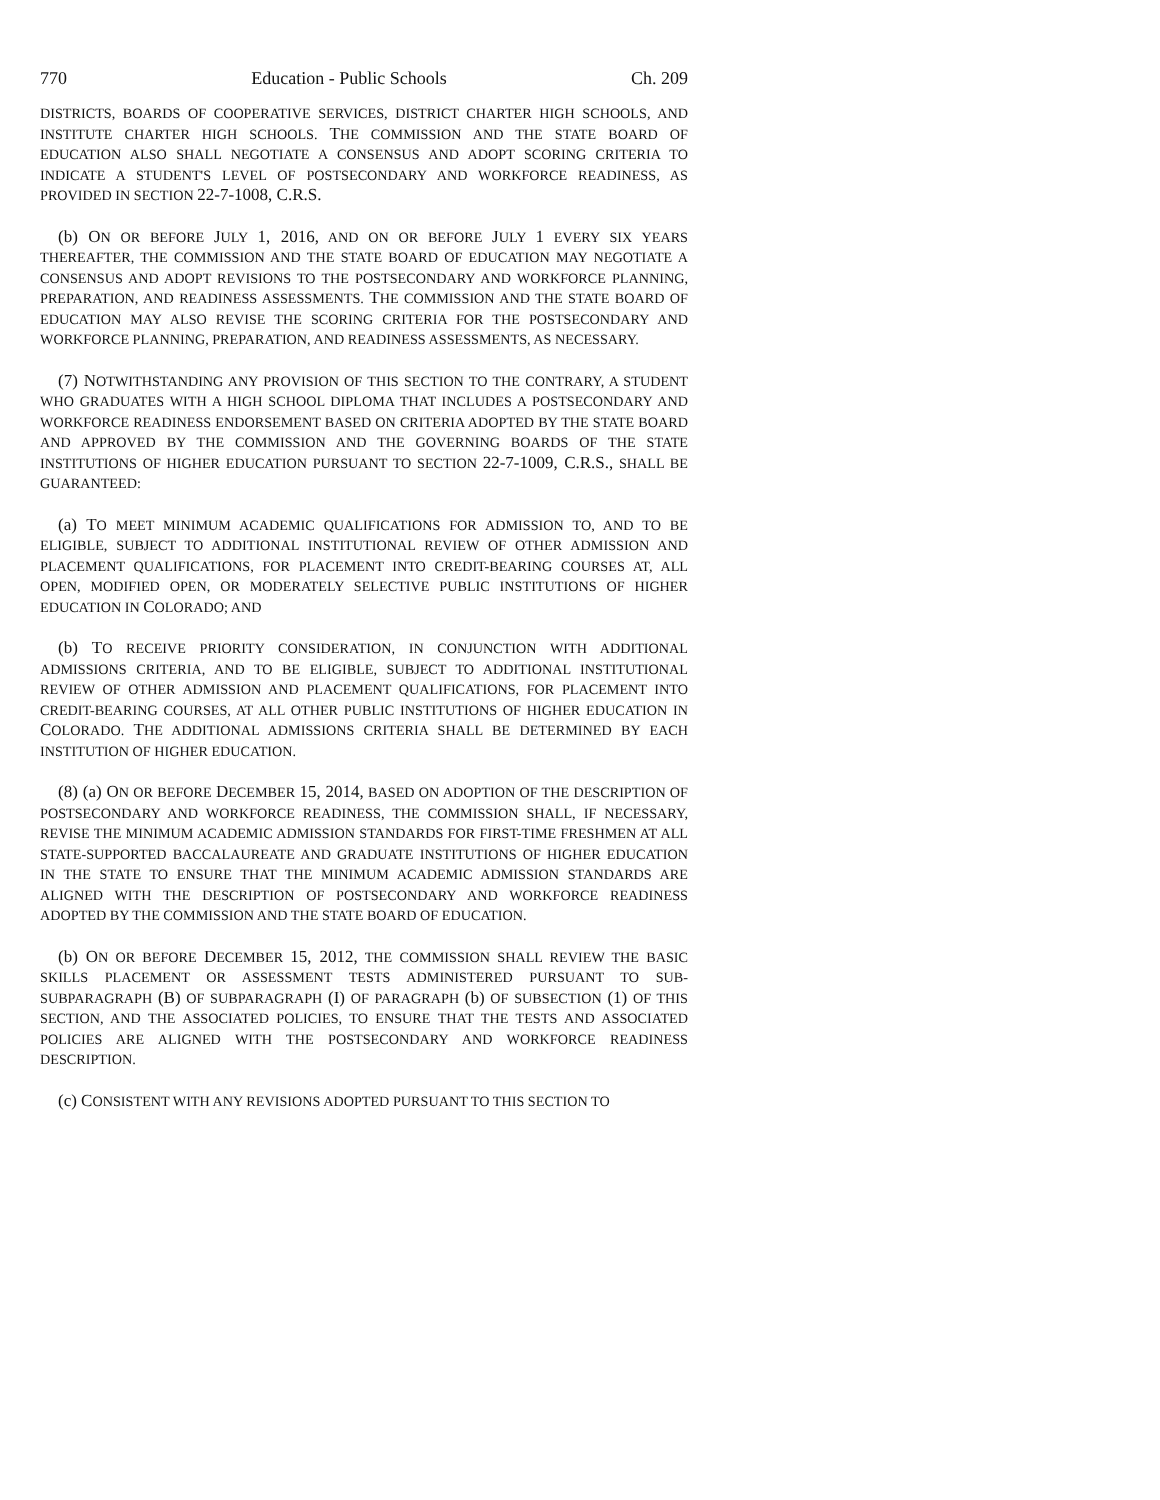770 Education - Public Schools Ch. 209
DISTRICTS, BOARDS OF COOPERATIVE SERVICES, DISTRICT CHARTER HIGH SCHOOLS, AND INSTITUTE CHARTER HIGH SCHOOLS. THE COMMISSION AND THE STATE BOARD OF EDUCATION ALSO SHALL NEGOTIATE A CONSENSUS AND ADOPT SCORING CRITERIA TO INDICATE A STUDENT'S LEVEL OF POSTSECONDARY AND WORKFORCE READINESS, AS PROVIDED IN SECTION 22-7-1008, C.R.S.
(b) ON OR BEFORE JULY 1, 2016, AND ON OR BEFORE JULY 1 EVERY SIX YEARS THEREAFTER, THE COMMISSION AND THE STATE BOARD OF EDUCATION MAY NEGOTIATE A CONSENSUS AND ADOPT REVISIONS TO THE POSTSECONDARY AND WORKFORCE PLANNING, PREPARATION, AND READINESS ASSESSMENTS. THE COMMISSION AND THE STATE BOARD OF EDUCATION MAY ALSO REVISE THE SCORING CRITERIA FOR THE POSTSECONDARY AND WORKFORCE PLANNING, PREPARATION, AND READINESS ASSESSMENTS, AS NECESSARY.
(7) NOTWITHSTANDING ANY PROVISION OF THIS SECTION TO THE CONTRARY, A STUDENT WHO GRADUATES WITH A HIGH SCHOOL DIPLOMA THAT INCLUDES A POSTSECONDARY AND WORKFORCE READINESS ENDORSEMENT BASED ON CRITERIA ADOPTED BY THE STATE BOARD AND APPROVED BY THE COMMISSION AND THE GOVERNING BOARDS OF THE STATE INSTITUTIONS OF HIGHER EDUCATION PURSUANT TO SECTION 22-7-1009, C.R.S., SHALL BE GUARANTEED:
(a) TO MEET MINIMUM ACADEMIC QUALIFICATIONS FOR ADMISSION TO, AND TO BE ELIGIBLE, SUBJECT TO ADDITIONAL INSTITUTIONAL REVIEW OF OTHER ADMISSION AND PLACEMENT QUALIFICATIONS, FOR PLACEMENT INTO CREDIT-BEARING COURSES AT, ALL OPEN, MODIFIED OPEN, OR MODERATELY SELECTIVE PUBLIC INSTITUTIONS OF HIGHER EDUCATION IN COLORADO; AND
(b) TO RECEIVE PRIORITY CONSIDERATION, IN CONJUNCTION WITH ADDITIONAL ADMISSIONS CRITERIA, AND TO BE ELIGIBLE, SUBJECT TO ADDITIONAL INSTITUTIONAL REVIEW OF OTHER ADMISSION AND PLACEMENT QUALIFICATIONS, FOR PLACEMENT INTO CREDIT-BEARING COURSES, AT ALL OTHER PUBLIC INSTITUTIONS OF HIGHER EDUCATION IN COLORADO. THE ADDITIONAL ADMISSIONS CRITERIA SHALL BE DETERMINED BY EACH INSTITUTION OF HIGHER EDUCATION.
(8) (a) ON OR BEFORE DECEMBER 15, 2014, BASED ON ADOPTION OF THE DESCRIPTION OF POSTSECONDARY AND WORKFORCE READINESS, THE COMMISSION SHALL, IF NECESSARY, REVISE THE MINIMUM ACADEMIC ADMISSION STANDARDS FOR FIRST-TIME FRESHMEN AT ALL STATE-SUPPORTED BACCALAUREATE AND GRADUATE INSTITUTIONS OF HIGHER EDUCATION IN THE STATE TO ENSURE THAT THE MINIMUM ACADEMIC ADMISSION STANDARDS ARE ALIGNED WITH THE DESCRIPTION OF POSTSECONDARY AND WORKFORCE READINESS ADOPTED BY THE COMMISSION AND THE STATE BOARD OF EDUCATION.
(b) ON OR BEFORE DECEMBER 15, 2012, THE COMMISSION SHALL REVIEW THE BASIC SKILLS PLACEMENT OR ASSESSMENT TESTS ADMINISTERED PURSUANT TO SUB-SUBPARAGRAPH (B) OF SUBPARAGRAPH (I) OF PARAGRAPH (b) OF SUBSECTION (1) OF THIS SECTION, AND THE ASSOCIATED POLICIES, TO ENSURE THAT THE TESTS AND ASSOCIATED POLICIES ARE ALIGNED WITH THE POSTSECONDARY AND WORKFORCE READINESS DESCRIPTION.
(c) CONSISTENT WITH ANY REVISIONS ADOPTED PURSUANT TO THIS SECTION TO